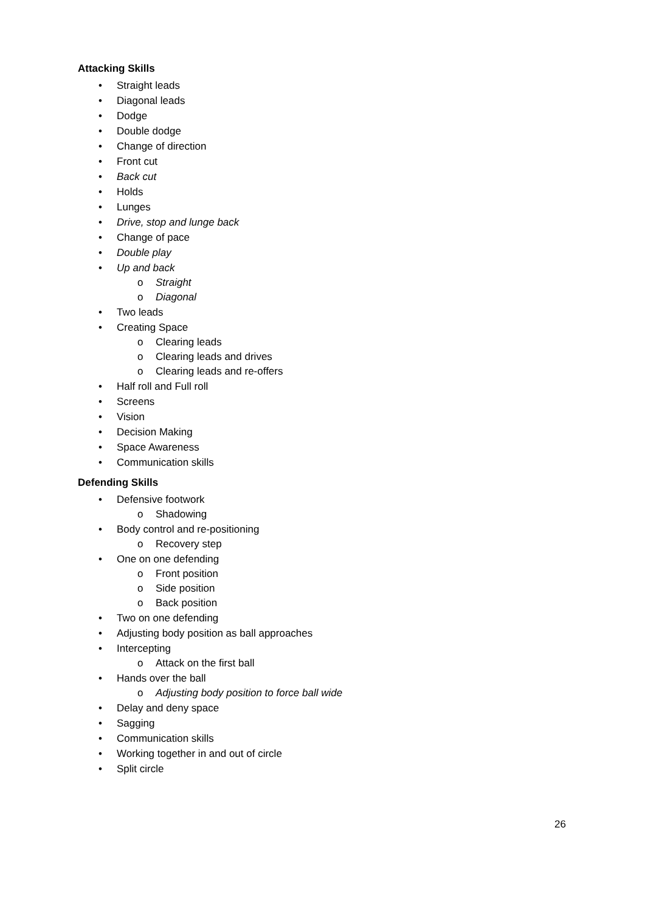Attacking Skills
• Straight leads
• Diagonal leads
• Dodge
• Double dodge
• Change of direction
• Front cut
• Back cut
• Holds
• Lunges
• Drive, stop and lunge back
• Change of pace
• Double play
• Up and back
o Straight
o Diagonal
• Two leads
• Creating Space
o Clearing leads
o Clearing leads and drives
o Clearing leads and re-offers
• Half roll and Full roll
• Screens
• Vision
• Decision Making
• Space Awareness
• Communication skills
Defending Skills
• Defensive footwork
o Shadowing
• Body control and re-positioning
o Recovery step
• One on one defending
o Front position
o Side position
o Back position
• Two on one defending
• Adjusting body position as ball approaches
• Intercepting
o Attack on the first ball
• Hands over the ball
o Adjusting body position to force ball wide
• Delay and deny space
• Sagging
• Communication skills
• Working together in and out of circle
• Split circle
26